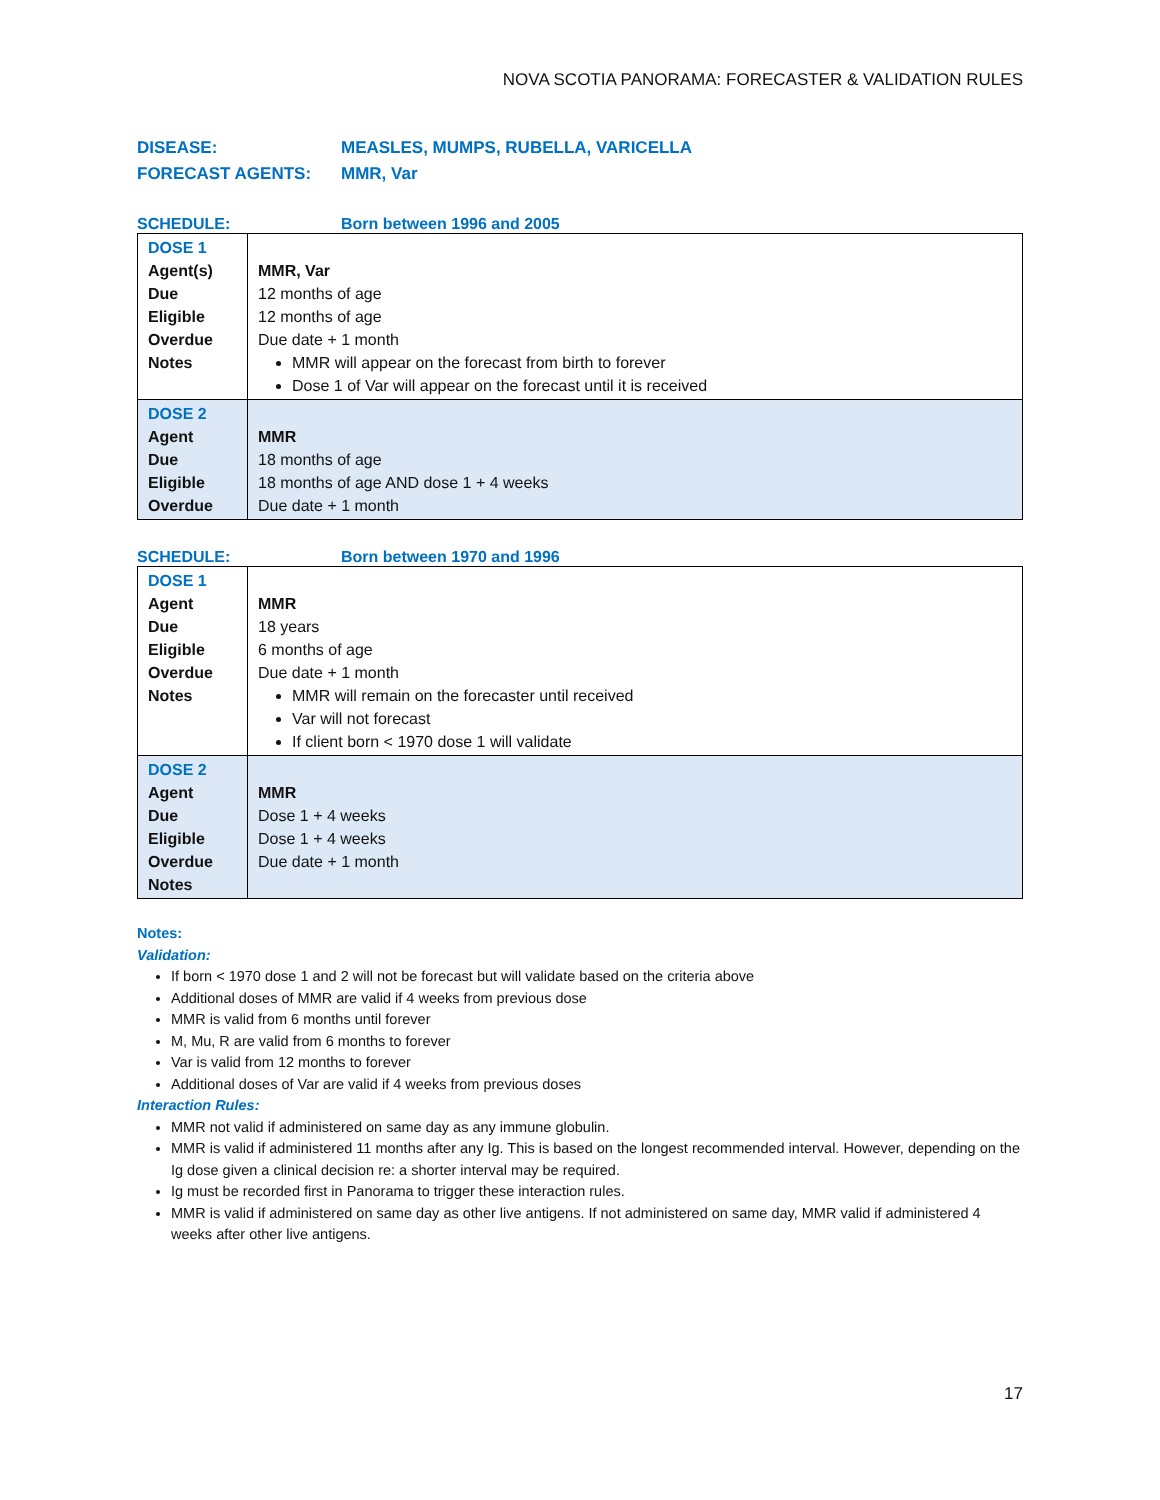NOVA SCOTIA PANORAMA: FORECASTER & VALIDATION RULES
DISEASE: MEASLES, MUMPS, RUBELLA, VARICELLA
FORECAST AGENTS: MMR, Var
SCHEDULE: Born between 1996 and 2005
| DOSE 1 Agent(s) Due Eligible Overdue Notes | MMR, Var 12 months of age 12 months of age Due date + 1 month MMR will appear on the forecast from birth to forever Dose 1 of Var will appear on the forecast until it is received |
| DOSE 2 Agent Due Eligible Overdue | MMR 18 months of age 18 months of age AND dose 1 + 4 weeks Due date + 1 month |
SCHEDULE: Born between 1970 and 1996
| DOSE 1 Agent Due Eligible Overdue Notes | MMR 18 years 6 months of age Due date + 1 month MMR will remain on the forecaster until received Var will not forecast If client born < 1970 dose 1 will validate |
| DOSE 2 Agent Due Eligible Overdue Notes | MMR Dose 1 + 4 weeks Dose 1 + 4 weeks Due date + 1 month |
Notes:
Validation:
If born < 1970 dose 1 and 2 will not be forecast but will validate based on the criteria above
Additional doses of MMR are valid if 4 weeks from previous dose
MMR is valid from 6 months until forever
M, Mu, R are valid from 6 months to forever
Var is valid from 12 months to forever
Additional doses of Var are valid if 4 weeks from previous doses
Interaction Rules:
MMR not valid if administered on same day as any immune globulin.
MMR is valid if administered 11 months after any Ig. This is based on the longest recommended interval. However, depending on the Ig dose given a clinical decision re: a shorter interval may be required.
Ig must be recorded first in Panorama to trigger these interaction rules.
MMR is valid if administered on same day as other live antigens. If not administered on same day, MMR valid if administered 4 weeks after other live antigens.
17